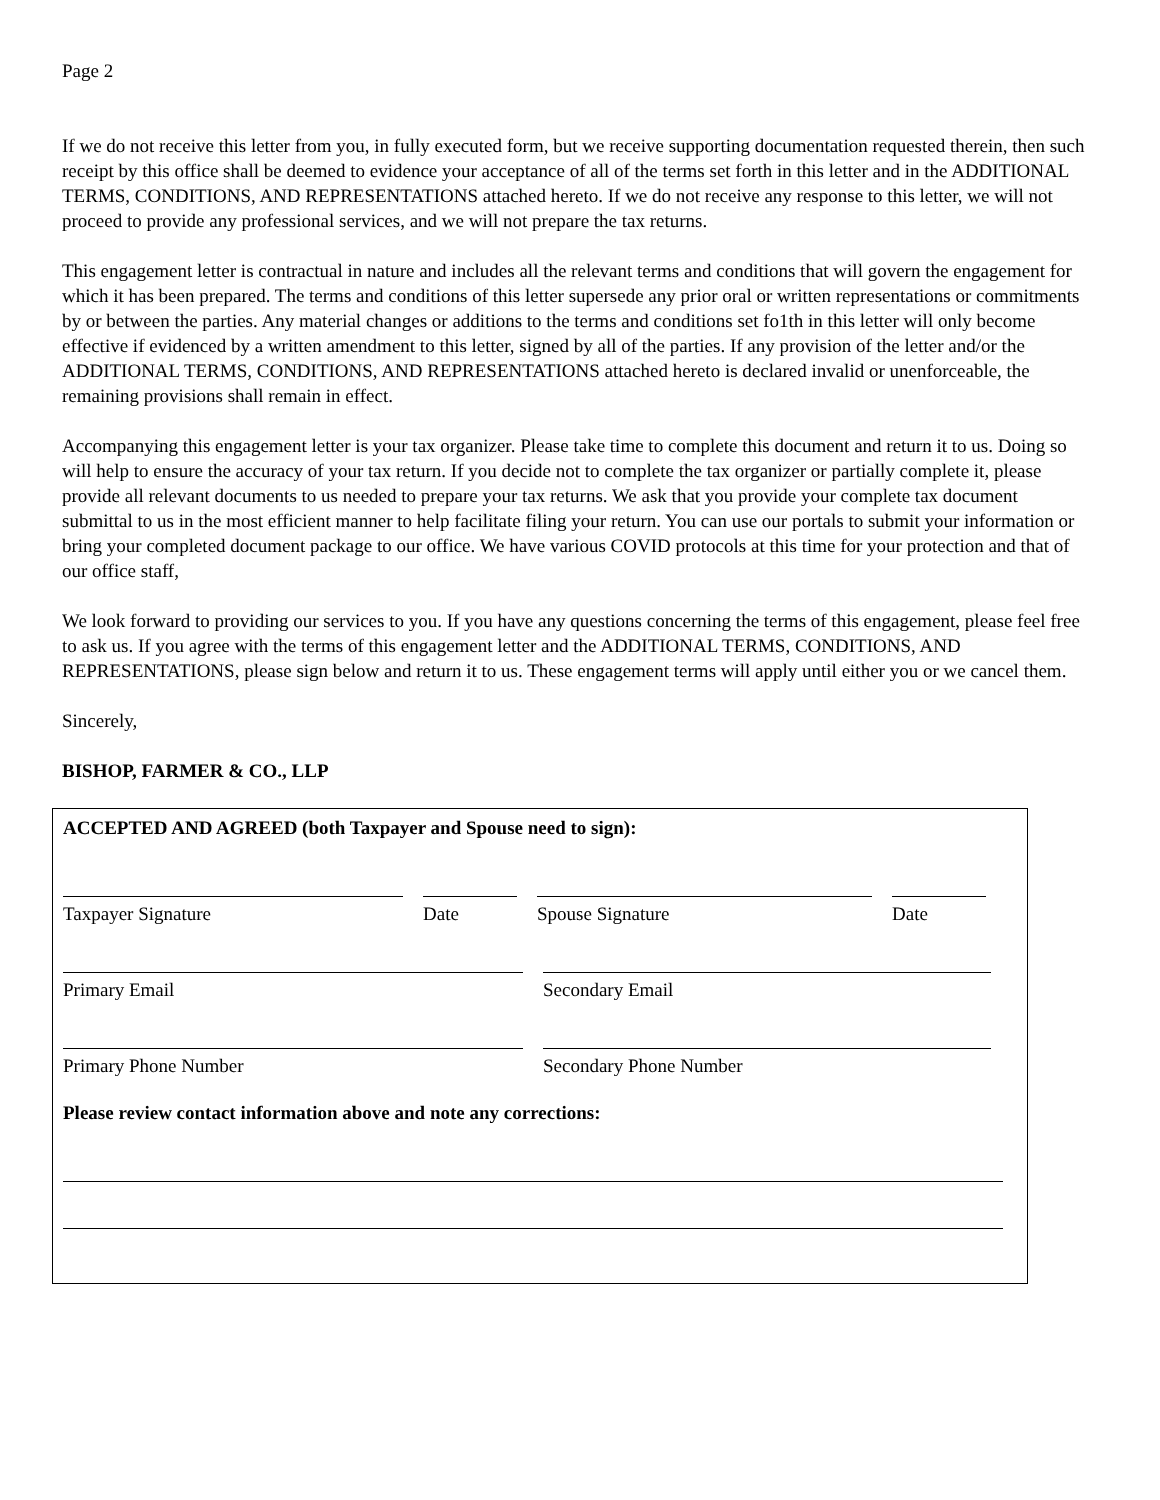Page 2
If we do not receive this letter from you, in fully executed form, but we receive supporting documentation requested therein, then such receipt by this office shall be deemed to evidence your acceptance of all of the terms set forth in this letter and in the ADDITIONAL TERMS, CONDITIONS, AND REPRESENTATIONS attached hereto. If we do not receive any response to this letter, we will not proceed to provide any professional services, and we will not prepare the tax returns.
This engagement letter is contractual in nature and includes all the relevant terms and conditions that will govern the engagement for which it has been prepared. The terms and conditions of this letter supersede any prior oral or written representations or commitments by or between the parties. Any material changes or additions to the terms and conditions set fo1th in this letter will only become effective if evidenced by a written amendment to this letter, signed by all of the parties. If any provision of the letter and/or the ADDITIONAL TERMS, CONDITIONS, AND REPRESENTATIONS attached hereto is declared invalid or unenforceable, the remaining provisions shall remain in effect.
Accompanying this engagement letter is your tax organizer. Please take time to complete this document and return it to us. Doing so will help to ensure the accuracy of your tax return. If you decide not to complete the tax organizer or partially complete it, please provide all relevant documents to us needed to prepare your tax returns. We ask that you provide your complete tax document submittal to us in the most efficient manner to help facilitate filing your return. You can use our portals to submit your information or bring your completed document package to our office. We have various COVID protocols at this time for your protection and that of our office staff,
We look forward to providing our services to you. If you have any questions concerning the terms of this engagement, please feel free to ask us. If you agree with the terms of this engagement letter and the ADDITIONAL TERMS, CONDITIONS, AND REPRESENTATIONS, please sign below and return it to us. These engagement terms will apply until either you or we cancel them.
Sincerely,
BISHOP, FARMER & CO., LLP
ACCEPTED AND AGREED (both Taxpayer and Spouse need to sign):
Taxpayer Signature Date Spouse Signature Date
Primary Email Secondary Email
Primary Phone Number Secondary Phone Number
Please review contact information above and note any corrections: